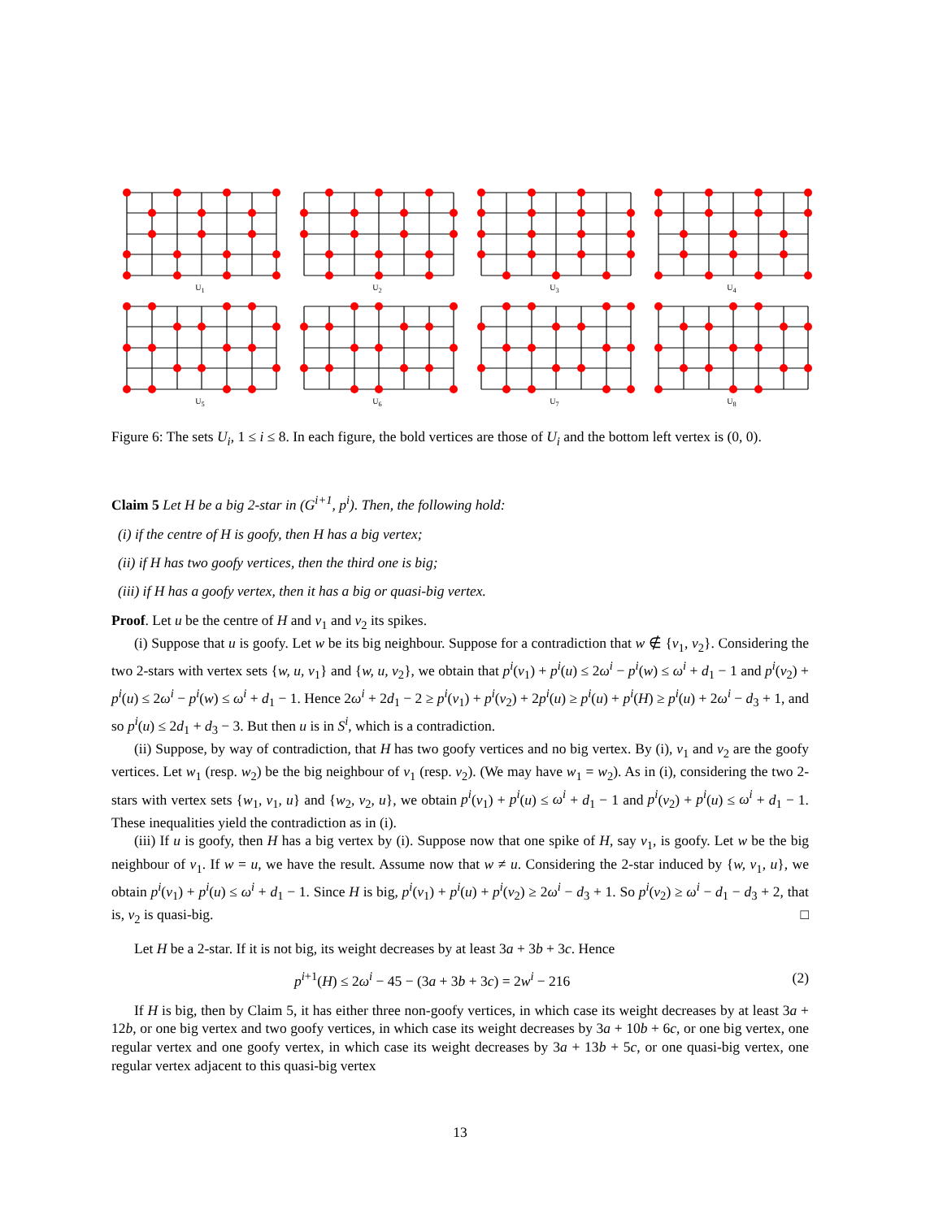U<sub>1</sub>
U<sub>2</sub>
U<sub>3</sub>
U<sub>4</sub>
U<sub>5</sub>
U<sub>6</sub>
U<sub>7</sub>
U<sub>8</sub>
Figure 6: The sets U<sub>i</sub>, 1 ≤ i ≤ 8. In each figure, the bold vertices are those of U<sub>i</sub> and the bottom left vertex is (0, 0).
Claim 5 Let H be a big 2-star in (G<sup>i+1</sup>, p<sup>i</sup>). Then, the following hold:
(i) if the centre of H is goofy, then H has a big vertex;
(ii) if H has two goofy vertices, then the third one is big;
(iii) if H has a goofy vertex, then it has a big or quasi-big vertex.
Proof. Let u be the centre of H and v<sub>1</sub> and v<sub>2</sub> its spikes.
(i) Suppose that u is goofy. Let w be its big neighbour. Suppose for a contradiction that w ∉ {v<sub>1</sub>, v<sub>2</sub>}. Considering the two 2-stars with vertex sets {w, u, v<sub>1</sub>} and {w, u, v<sub>2</sub>}, we obtain that p<sup>i</sup>(v<sub>1</sub>) + p<sup>i</sup>(u) ≤ 2ω<sup>i</sup> − p<sup>i</sup>(w) ≤ ω<sup>i</sup> + d<sub>1</sub> − 1 and p<sup>i</sup>(v<sub>2</sub>) + p<sup>i</sup>(u) ≤ 2ω<sup>i</sup> − p<sup>i</sup>(w) ≤ ω<sup>i</sup> + d<sub>1</sub> − 1. Hence 2ω<sup>i</sup> + 2d<sub>1</sub> − 2 ≥ p<sup>i</sup>(v<sub>1</sub>) + p<sup>i</sup>(v<sub>2</sub>) + 2p<sup>i</sup>(u) ≥ p<sup>i</sup>(u) + p<sup>i</sup>(H) ≥ p<sup>i</sup>(u) + 2ω<sup>i</sup> − d<sub>3</sub> + 1, and so p<sup>i</sup>(u) ≤ 2d<sub>1</sub> + d<sub>3</sub> − 3. But then u is in S<sup>i</sup>, which is a contradiction.
(ii) Suppose, by way of contradiction, that H has two goofy vertices and no big vertex. By (i), v<sub>1</sub> and v<sub>2</sub> are the goofy vertices. Let w<sub>1</sub> (resp. w<sub>2</sub>) be the big neighbour of v<sub>1</sub> (resp. v<sub>2</sub>). (We may have w<sub>1</sub> = w<sub>2</sub>). As in (i), considering the two 2-stars with vertex sets {w<sub>1</sub>, v<sub>1</sub>, u} and {w<sub>2</sub>, v<sub>2</sub>, u}, we obtain p<sup>i</sup>(v<sub>1</sub>) + p<sup>i</sup>(u) ≤ ω<sup>i</sup> + d<sub>1</sub> − 1 and p<sup>i</sup>(v<sub>2</sub>) + p<sup>i</sup>(u) ≤ ω<sup>i</sup> + d<sub>1</sub> − 1. These inequalities yield the contradiction as in (i).
(iii) If u is goofy, then H has a big vertex by (i). Suppose now that one spike of H, say v<sub>1</sub>, is goofy. Let w be the big neighbour of v<sub>1</sub>. If w = u, we have the result. Assume now that w ≠ u. Considering the 2-star induced by {w, v<sub>1</sub>, u}, we obtain p<sup>i</sup>(v<sub>1</sub>) + p<sup>i</sup>(u) ≤ ω<sup>i</sup> + d<sub>1</sub> − 1. Since H is big, p<sup>i</sup>(v<sub>1</sub>) + p<sup>i</sup>(u) + p<sup>i</sup>(v<sub>2</sub>) ≥ 2ω<sup>i</sup> − d<sub>3</sub> + 1. So p<sup>i</sup>(v<sub>2</sub>) ≥ ω<sup>i</sup> − d<sub>1</sub> − d<sub>3</sub> + 2, that is, v<sub>2</sub> is quasi-big. □
Let H be a 2-star. If it is not big, its weight decreases by at least 3a + 3b + 3c. Hence
p<sup>i+1</sup>(H) ≤ 2ω<sup>i</sup> − 45 − (3a + 3b + 3c) = 2w<sup>i</sup> − 216 (2)
If H is big, then by Claim 5, it has either three non-goofy vertices, in which case its weight decreases by at least 3a + 12b, or one big vertex and two goofy vertices, in which case its weight decreases by 3a + 10b + 6c, or one big vertex, one regular vertex and one goofy vertex, in which case its weight decreases by 3a + 13b + 5c, or one quasi-big vertex, one regular vertex adjacent to this quasi-big vertex
13